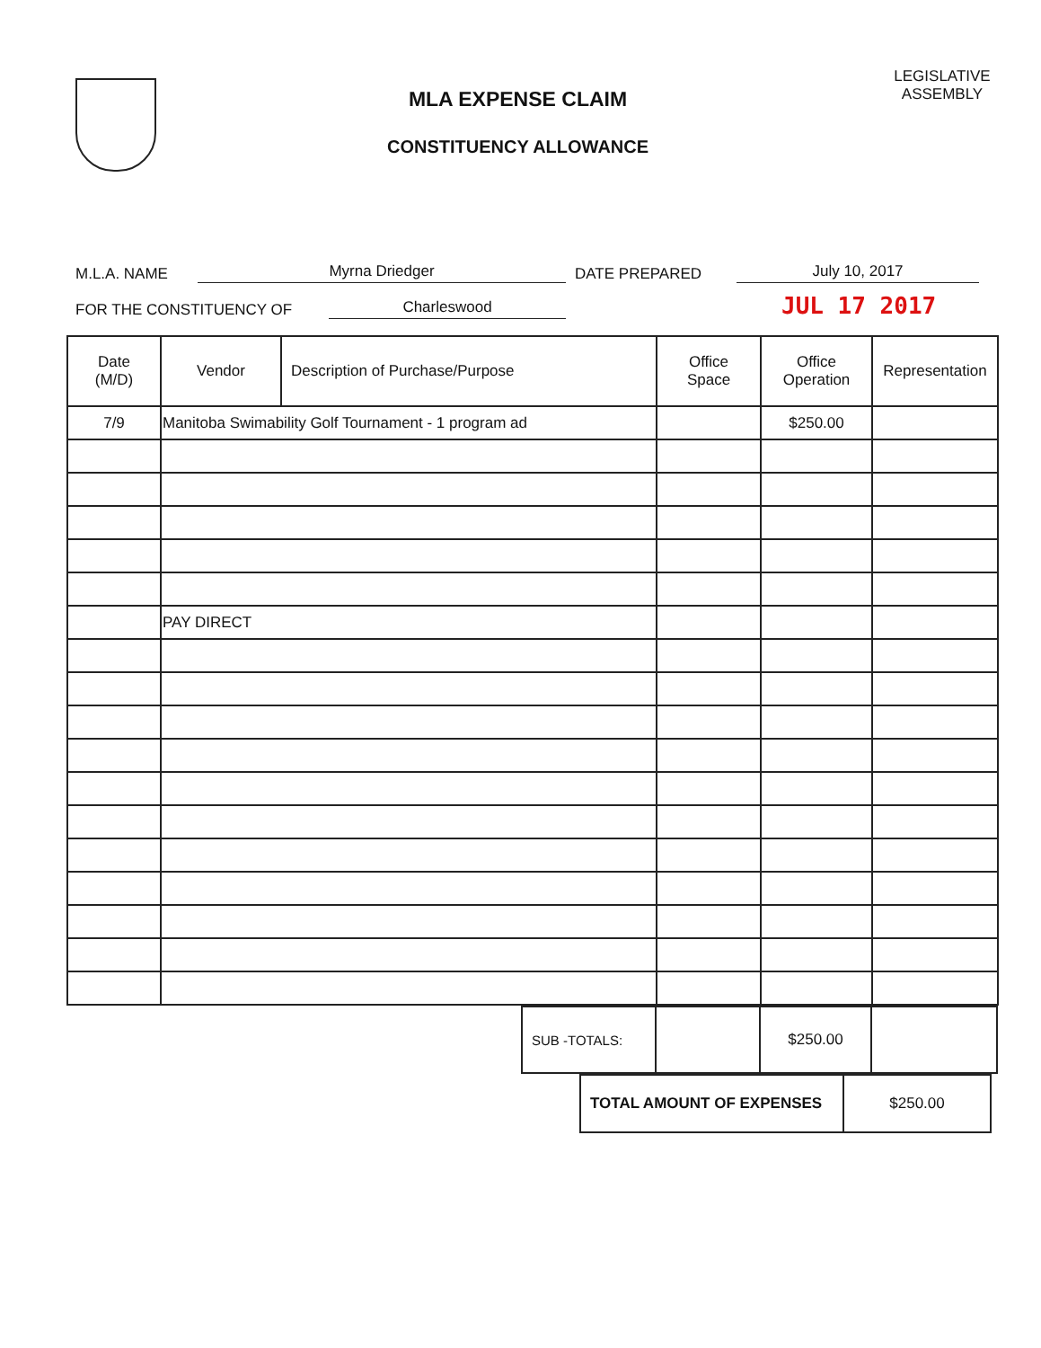MLA EXPENSE CLAIM
CONSTITUENCY ALLOWANCE
LEGISLATIVE
ASSEMBLY
M.L.A. NAME Myrna Driedger DATE PREPARED July 10, 2017
FOR THE CONSTITUENCY OF Charleswood JUL 17 2017
| Date (M/D) | Vendor | Description of Purchase/Purpose | Office Space | Office Operation | Representation |
| --- | --- | --- | --- | --- | --- |
| 7/9 | Manitoba Swimability Golf Tournament - 1 program ad | | | $250.00 | |
| | PAY DIRECT | | | | |
| SUB -TOTALS: | | $250.00 | |
| TOTAL AMOUNT OF EXPENSES | $250.00 |